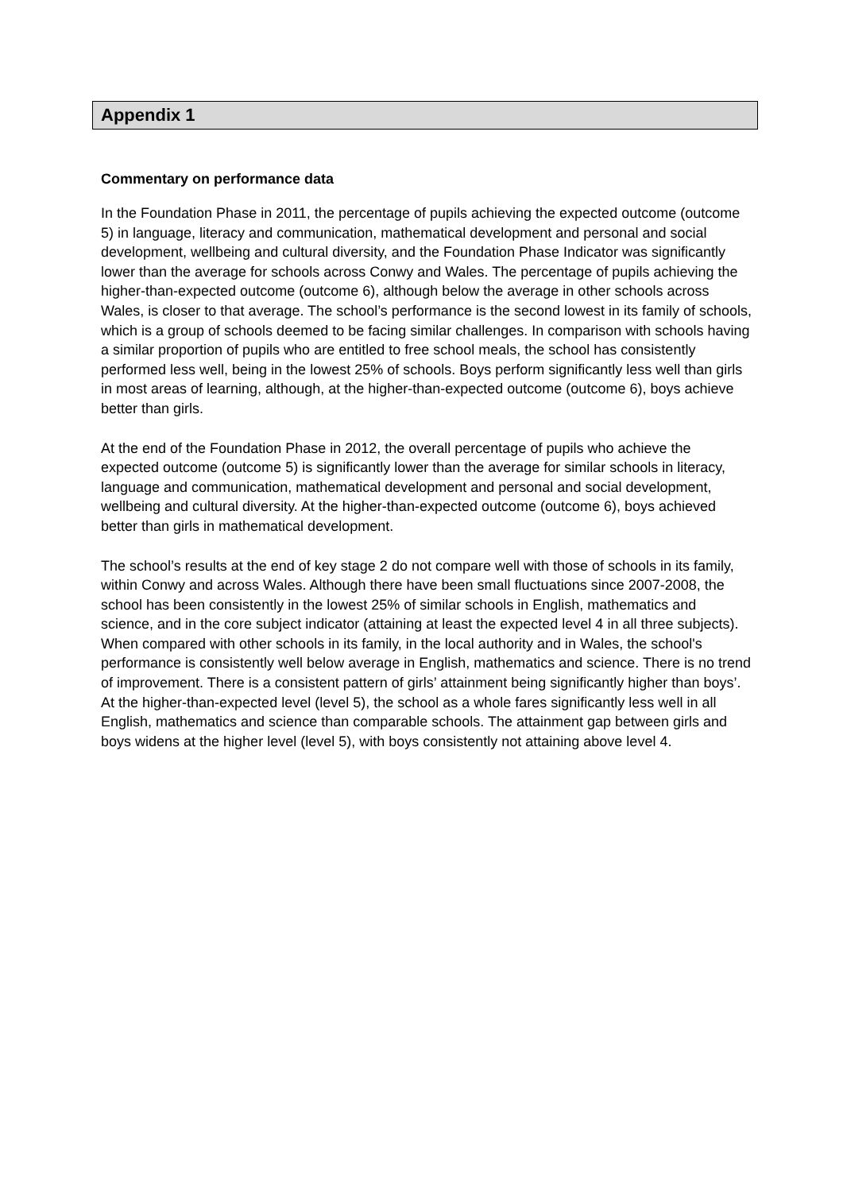Appendix 1
Commentary on performance data
In the Foundation Phase in 2011, the percentage of pupils achieving the expected outcome (outcome 5) in language, literacy and communication, mathematical development and personal and social development, wellbeing and cultural diversity, and the Foundation Phase Indicator was significantly lower than the average for schools across Conwy and Wales. The percentage of pupils achieving the higher-than-expected outcome (outcome 6), although below the average in other schools across Wales, is closer to that average. The school’s performance is the second lowest in its family of schools, which is a group of schools deemed to be facing similar challenges. In comparison with schools having a similar proportion of pupils who are entitled to free school meals, the school has consistently performed less well, being in the lowest 25% of schools. Boys perform significantly less well than girls in most areas of learning, although, at the higher-than-expected outcome (outcome 6), boys achieve better than girls.
At the end of the Foundation Phase in 2012, the overall percentage of pupils who achieve the expected outcome (outcome 5) is significantly lower than the average for similar schools in literacy, language and communication, mathematical development and personal and social development, wellbeing and cultural diversity. At the higher-than-expected outcome (outcome 6), boys achieved better than girls in mathematical development.
The school’s results at the end of key stage 2 do not compare well with those of schools in its family, within Conwy and across Wales. Although there have been small fluctuations since 2007-2008, the school has been consistently in the lowest 25% of similar schools in English, mathematics and science, and in the core subject indicator (attaining at least the expected level 4 in all three subjects). When compared with other schools in its family, in the local authority and in Wales, the school's performance is consistently well below average in English, mathematics and science. There is no trend of improvement. There is a consistent pattern of girls’ attainment being significantly higher than boys’. At the higher-than-expected level (level 5), the school as a whole fares significantly less well in all English, mathematics and science than comparable schools. The attainment gap between girls and boys widens at the higher level (level 5), with boys consistently not attaining above level 4.